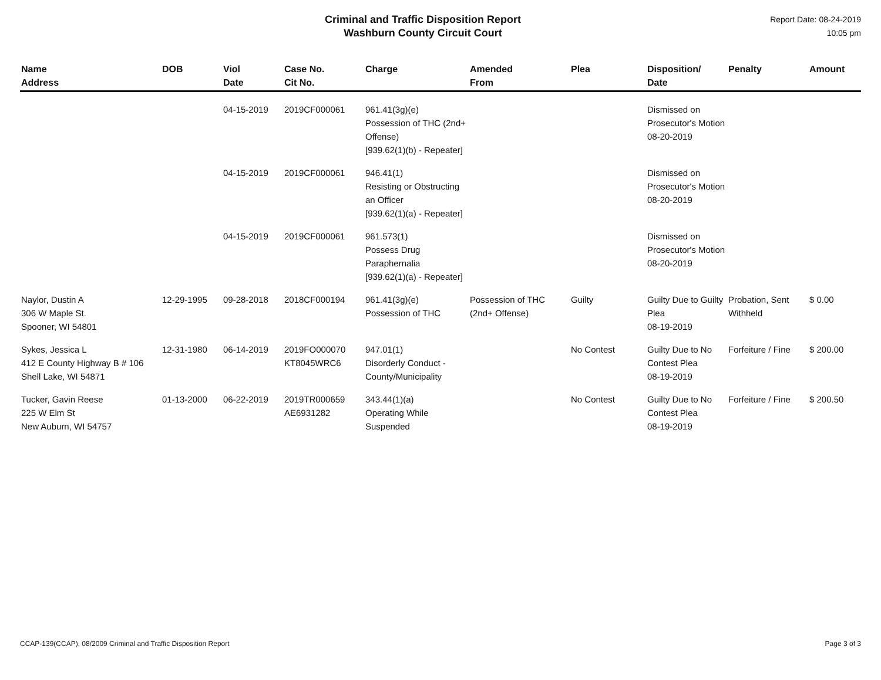Criminal and Traffic Disposition Report
Washburn County Circuit Court
Report Date: 08-24-2019
10:05 pm
| Name Address | DOB | Viol Date | Case No. Cit No. | Charge | Amended From | Plea | Disposition/ Date | Penalty | Amount |
| --- | --- | --- | --- | --- | --- | --- | --- | --- | --- |
| | | 04-15-2019 | 2019CF000061 | 961.41(3g)(e) Possession of THC (2nd+ Offense) [939.62(1)(b) - Repeater] | | | Dismissed on Prosecutor's Motion 08-20-2019 | | |
| | | 04-15-2019 | 2019CF000061 | 946.41(1) Resisting or Obstructing an Officer [939.62(1)(a) - Repeater] | | | Dismissed on Prosecutor's Motion 08-20-2019 | | |
| | | 04-15-2019 | 2019CF000061 | 961.573(1) Possess Drug Paraphernalia [939.62(1)(a) - Repeater] | | | Dismissed on Prosecutor's Motion 08-20-2019 | | |
| Naylor, Dustin A 306 W Maple St. Spooner, WI 54801 | 12-29-1995 | 09-28-2018 | 2018CF000194 | 961.41(3g)(e) Possession of THC | Possession of THC (2nd+ Offense) | Guilty | Guilty Due to Guilty Plea 08-19-2019 | Probation, Sent Withheld | $ 0.00 |
| Sykes, Jessica L 412 E County Highway B # 106 Shell Lake, WI 54871 | 12-31-1980 | 06-14-2019 | 2019FO000070 KT8045WRC6 | 947.01(1) Disorderly Conduct - County/Municipality | | No Contest | Guilty Due to No Contest Plea 08-19-2019 | Forfeiture / Fine | $ 200.00 |
| Tucker, Gavin Reese 225 W Elm St New Auburn, WI 54757 | 01-13-2000 | 06-22-2019 | 2019TR000659 AE6931282 | 343.44(1)(a) Operating While Suspended | | No Contest | Guilty Due to No Contest Plea 08-19-2019 | Forfeiture / Fine | $ 200.50 |
CCAP-139(CCAP), 08/2009 Criminal and Traffic Disposition Report Page 3 of 3